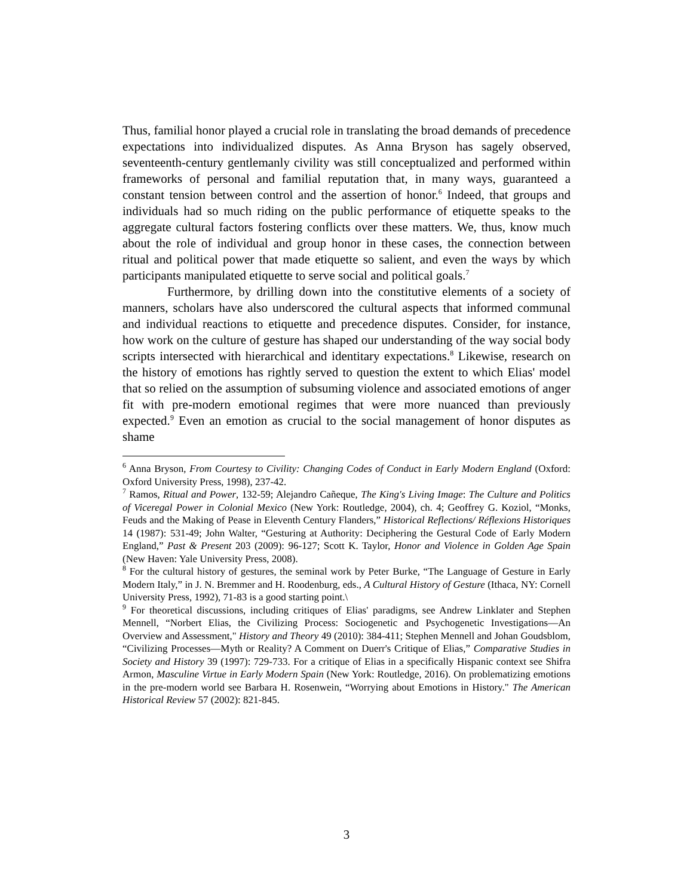Thus, familial honor played a crucial role in translating the broad demands of precedence expectations into individualized disputes. As Anna Bryson has sagely observed, seventeenth-century gentlemanly civility was still conceptualized and performed within frameworks of personal and familial reputation that, in many ways, guaranteed a constant tension between control and the assertion of honor.<sup>6</sup> Indeed, that groups and individuals had so much riding on the public performance of etiquette speaks to the aggregate cultural factors fostering conflicts over these matters. We, thus, know much about the role of individual and group honor in these cases, the connection between ritual and political power that made etiquette so salient, and even the ways by which participants manipulated etiquette to serve social and political goals.<sup>7</sup>
Furthermore, by drilling down into the constitutive elements of a society of manners, scholars have also underscored the cultural aspects that informed communal and individual reactions to etiquette and precedence disputes. Consider, for instance, how work on the culture of gesture has shaped our understanding of the way social body scripts intersected with hierarchical and identitary expectations.<sup>8</sup> Likewise, research on the history of emotions has rightly served to question the extent to which Elias' model that so relied on the assumption of subsuming violence and associated emotions of anger fit with pre-modern emotional regimes that were more nuanced than previously expected.<sup>9</sup> Even an emotion as crucial to the social management of honor disputes as shame
<sup>6</sup> Anna Bryson, From Courtesy to Civility: Changing Codes of Conduct in Early Modern England (Oxford: Oxford University Press, 1998), 237-42.
<sup>7</sup> Ramos, Ritual and Power, 132-59; Alejandro Cañeque, The King's Living Image: The Culture and Politics of Viceregal Power in Colonial Mexico (New York: Routledge, 2004), ch. 4; Geoffrey G. Koziol, “Monks, Feuds and the Making of Pease in Eleventh Century Flanders,” Historical Reflections/ Réflexions Historiques 14 (1987): 531-49; John Walter, “Gesturing at Authority: Deciphering the Gestural Code of Early Modern England,” Past & Present 203 (2009): 96-127; Scott K. Taylor, Honor and Violence in Golden Age Spain (New Haven: Yale University Press, 2008).
<sup>8</sup> For the cultural history of gestures, the seminal work by Peter Burke, “The Language of Gesture in Early Modern Italy,” in J. N. Bremmer and H. Roodenburg, eds., A Cultural History of Gesture (Ithaca, NY: Cornell University Press, 1992), 71-83 is a good starting point.\
<sup>9</sup> For theoretical discussions, including critiques of Elias' paradigms, see Andrew Linklater and Stephen Mennell, “Norbert Elias, the Civilizing Process: Sociogenetic and Psychogenetic Investigations—An Overview and Assessment," History and Theory 49 (2010): 384-411; Stephen Mennell and Johan Goudsblom, “Civilizing Processes—Myth or Reality? A Comment on Duerr's Critique of Elias,” Comparative Studies in Society and History 39 (1997): 729-733. For a critique of Elias in a specifically Hispanic context see Shifra Armon, Masculine Virtue in Early Modern Spain (New York: Routledge, 2016). On problematizing emotions in the pre-modern world see Barbara H. Rosenwein, “Worrying about Emotions in History." The American Historical Review 57 (2002): 821-845.
3